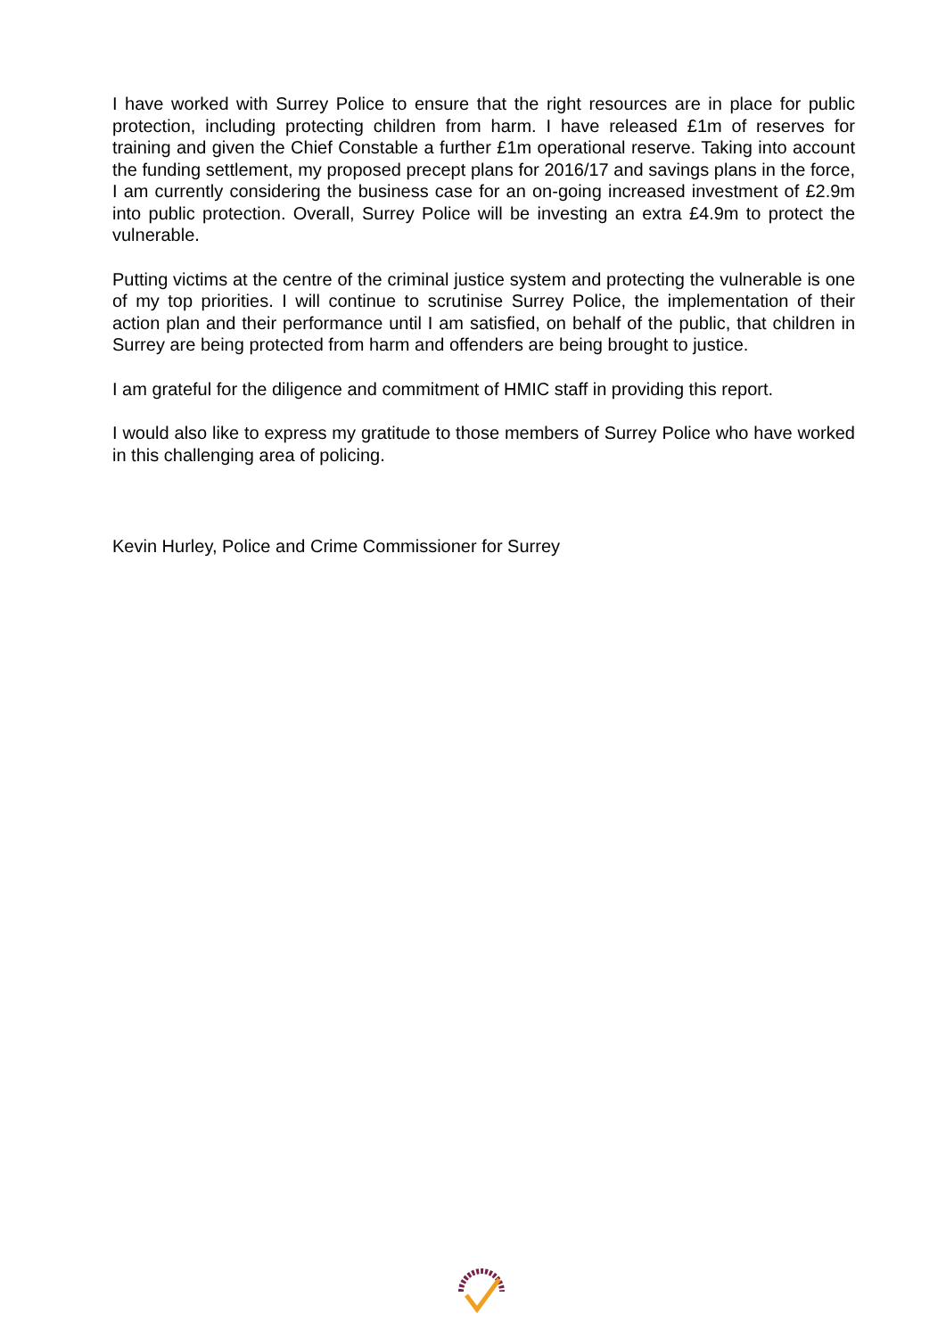I have worked with Surrey Police to ensure that the right resources are in place for public protection, including protecting children from harm. I have released £1m of reserves for training and given the Chief Constable a further £1m operational reserve. Taking into account the funding settlement, my proposed precept plans for 2016/17 and savings plans in the force, I am currently considering the business case for an on-going increased investment of £2.9m into public protection. Overall, Surrey Police will be investing an extra £4.9m to protect the vulnerable.
Putting victims at the centre of the criminal justice system and protecting the vulnerable is one of my top priorities. I will continue to scrutinise Surrey Police, the implementation of their action plan and their performance until I am satisfied, on behalf of the public, that children in Surrey are being protected from harm and offenders are being brought to justice.
I am grateful for the diligence and commitment of HMIC staff in providing this report.
I would also like to express my gratitude to those members of Surrey Police who have worked in this challenging area of policing.
Kevin Hurley, Police and Crime Commissioner for Surrey